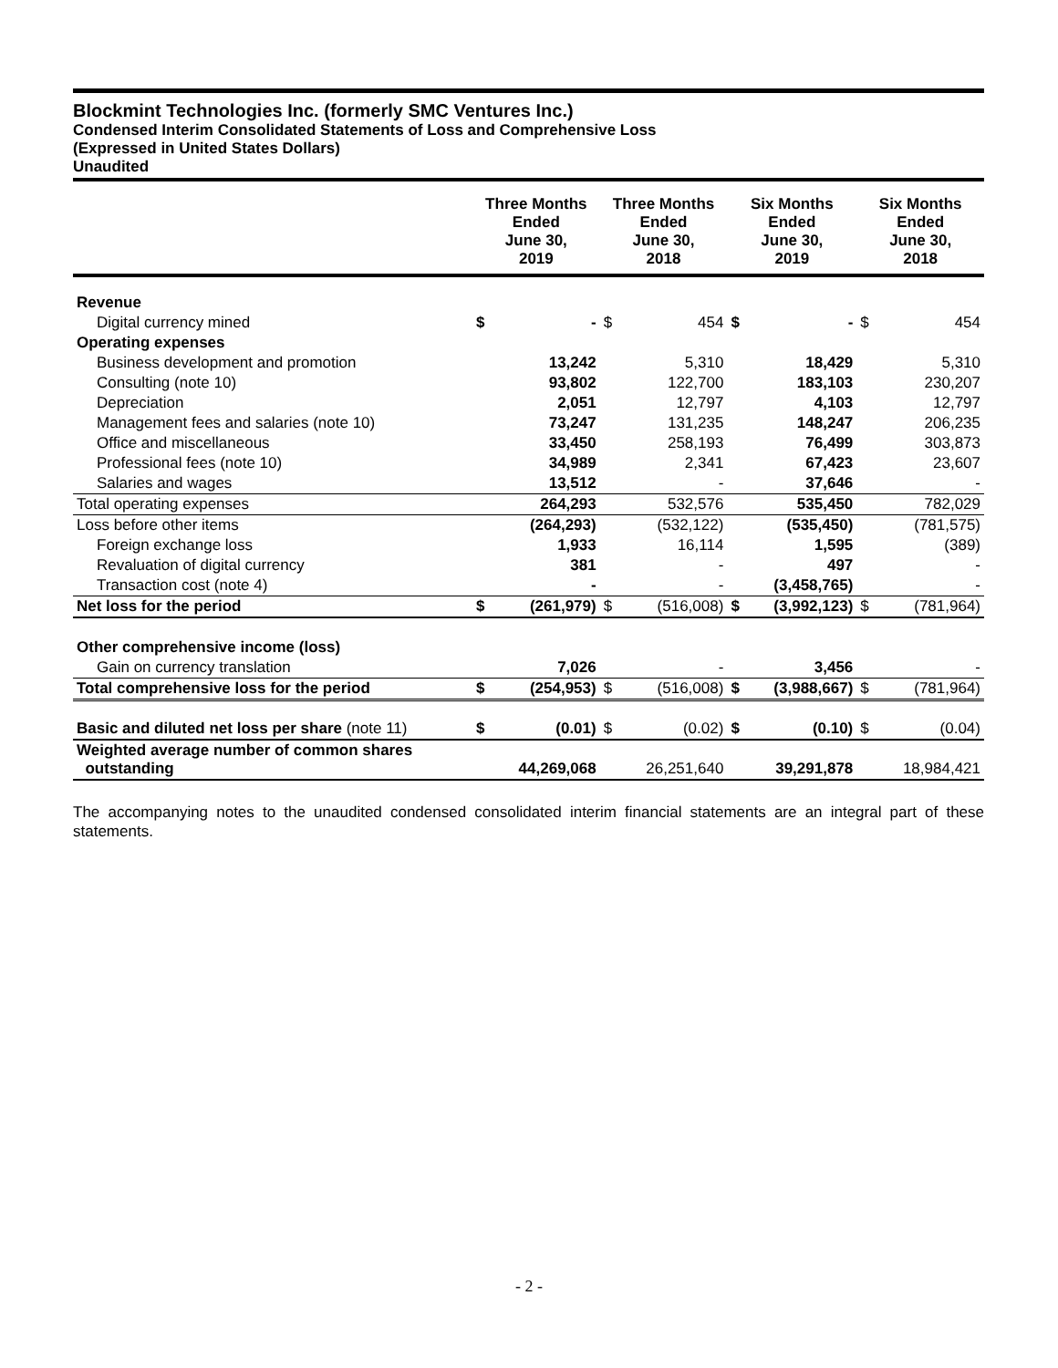Blockmint Technologies Inc. (formerly SMC Ventures Inc.)
Condensed Interim Consolidated Statements of Loss and Comprehensive Loss
(Expressed in United States Dollars)
Unaudited
| | Three Months Ended June 30, 2019 | | Three Months Ended June 30, 2018 | | Six Months Ended June 30, 2019 | | Six Months Ended June 30, 2018 | |
| --- | --- | --- | --- | --- | --- | --- | --- | --- |
| Revenue | | | | | | | | |
| Digital currency mined | $ | - | $ | 454 | $ | - | $ | 454 |
| Operating expenses | | | | | | | | |
| Business development and promotion | | 13,242 | | 5,310 | | 18,429 | | 5,310 |
| Consulting (note 10) | | 93,802 | | 122,700 | | 183,103 | | 230,207 |
| Depreciation | | 2,051 | | 12,797 | | 4,103 | | 12,797 |
| Management fees and salaries (note 10) | | 73,247 | | 131,235 | | 148,247 | | 206,235 |
| Office and miscellaneous | | 33,450 | | 258,193 | | 76,499 | | 303,873 |
| Professional fees (note 10) | | 34,989 | | 2,341 | | 67,423 | | 23,607 |
| Salaries and wages | | 13,512 | | - | | 37,646 | | - |
| Total operating expenses | | 264,293 | | 532,576 | | 535,450 | | 782,029 |
| Loss before other items | | (264,293) | | (532,122) | | (535,450) | | (781,575) |
| Foreign exchange loss | | 1,933 | | 16,114 | | 1,595 | | (389) |
| Revaluation of digital currency | | 381 | | - | | 497 | | - |
| Transaction cost (note 4) | | - | | - | | (3,458,765) | | - |
| Net loss for the period | $ | (261,979) | $ | (516,008) | $ | (3,992,123) | $ | (781,964) |
| Other comprehensive income (loss) | | | | | | | | |
| Gain on currency translation | | 7,026 | | - | | 3,456 | | - |
| Total comprehensive loss for the period | $ | (254,953) | $ | (516,008) | $ | (3,988,667) | $ | (781,964) |
| Basic and diluted net loss per share (note 11) | $ | (0.01) | $ | (0.02) | $ | (0.10) | $ | (0.04) |
| Weighted average number of common shares outstanding | | 44,269,068 | | 26,251,640 | | 39,291,878 | | 18,984,421 |
The accompanying notes to the unaudited condensed consolidated interim financial statements are an integral part of these statements.
- 2 -